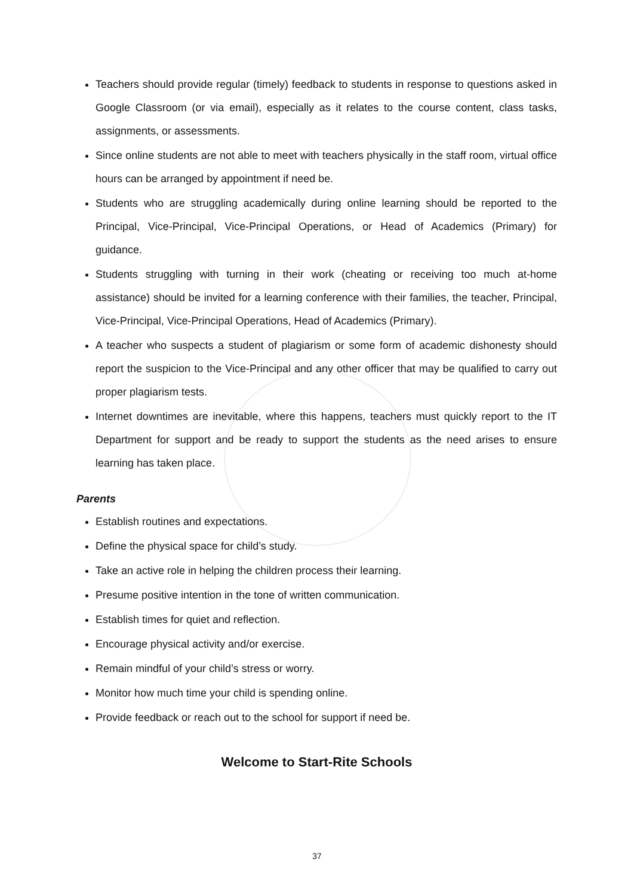Teachers should provide regular (timely) feedback to students in response to questions asked in Google Classroom (or via email), especially as it relates to the course content, class tasks, assignments, or assessments.
Since online students are not able to meet with teachers physically in the staff room, virtual office hours can be arranged by appointment if need be.
Students who are struggling academically during online learning should be reported to the Principal, Vice-Principal, Vice-Principal Operations, or Head of Academics (Primary) for guidance.
Students struggling with turning in their work (cheating or receiving too much at-home assistance) should be invited for a learning conference with their families, the teacher, Principal, Vice-Principal, Vice-Principal Operations, Head of Academics (Primary).
A teacher who suspects a student of plagiarism or some form of academic dishonesty should report the suspicion to the Vice-Principal and any other officer that may be qualified to carry out proper plagiarism tests.
Internet downtimes are inevitable, where this happens, teachers must quickly report to the IT Department for support and be ready to support the students as the need arises to ensure learning has taken place.
Parents
Establish routines and expectations.
Define the physical space for child’s study.
Take an active role in helping the children process their learning.
Presume positive intention in the tone of written communication.
Establish times for quiet and reflection.
Encourage physical activity and/or exercise.
Remain mindful of your child’s stress or worry.
Monitor how much time your child is spending online.
Provide feedback or reach out to the school for support if need be.
Welcome to Start-Rite Schools
37